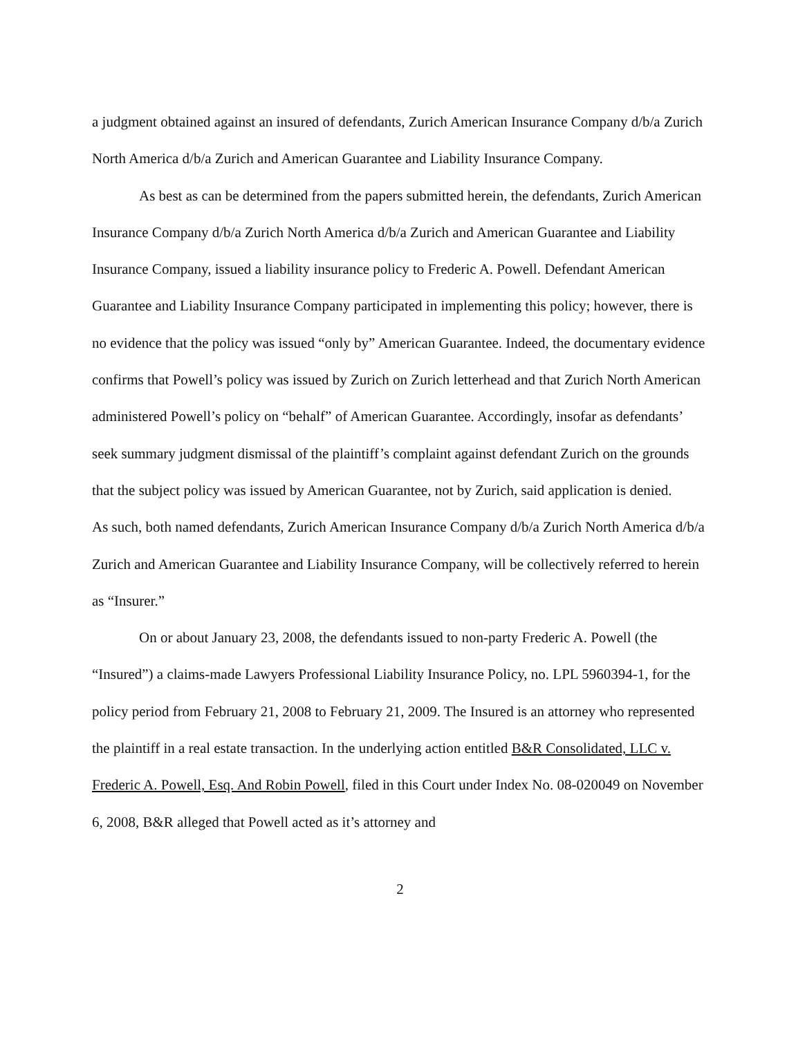a judgment obtained against an insured of defendants, Zurich American Insurance Company d/b/a Zurich North America d/b/a Zurich and American Guarantee and Liability Insurance Company.
As best as can be determined from the papers submitted herein, the defendants, Zurich American Insurance Company d/b/a Zurich North America d/b/a Zurich and American Guarantee and Liability Insurance Company, issued a liability insurance policy to Frederic A. Powell. Defendant American Guarantee and Liability Insurance Company participated in implementing this policy; however, there is no evidence that the policy was issued “only by” American Guarantee. Indeed, the documentary evidence confirms that Powell’s policy was issued by Zurich on Zurich letterhead and that Zurich North American administered Powell’s policy on “behalf” of American Guarantee. Accordingly, insofar as defendants’ seek summary judgment dismissal of the plaintiff’s complaint against defendant Zurich on the grounds that the subject policy was issued by American Guarantee, not by Zurich, said application is denied.
As such, both named defendants, Zurich American Insurance Company d/b/a Zurich North America d/b/a Zurich and American Guarantee and Liability Insurance Company, will be collectively referred to herein as “Insurer.”
On or about January 23, 2008, the defendants issued to non-party Frederic A. Powell (the “Insured”) a claims-made Lawyers Professional Liability Insurance Policy, no. LPL 5960394-1, for the policy period from February 21, 2008 to February 21, 2009. The Insured is an attorney who represented the plaintiff in a real estate transaction. In the underlying action entitled B&R Consolidated, LLC v. Frederic A. Powell, Esq. And Robin Powell, filed in this Court under Index No. 08-020049 on November 6, 2008, B&R alleged that Powell acted as it’s attorney and
2